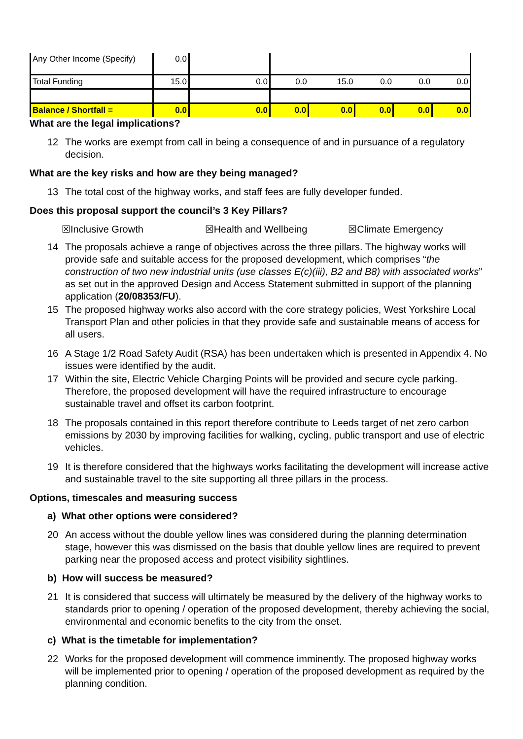| Any Other Income (Specify) | 0.0 | | | | | | |
| Total Funding | 15.0 | 0.0 | 0.0 | 15.0 | 0.0 | 0.0 | 0.0 |
| Balance / Shortfall = | 0.0 | 0.0 | 0.0 | 0.0 | 0.0 | 0.0 | 0.0 |
What are the legal implications?
12 The works are exempt from call in being a consequence of and in pursuance of a regulatory decision.
What are the key risks and how are they being managed?
13 The total cost of the highway works, and staff fees are fully developer funded.
Does this proposal support the council’s 3 Key Pillars?
☒Inclusive Growth ☒Health and Wellbeing ☒Climate Emergency
14 The proposals achieve a range of objectives across the three pillars. The highway works will provide safe and suitable access for the proposed development, which comprises “the construction of two new industrial units (use classes E(c)(iii), B2 and B8) with associated works” as set out in the approved Design and Access Statement submitted in support of the planning application (20/08353/FU).
15 The proposed highway works also accord with the core strategy policies, West Yorkshire Local Transport Plan and other policies in that they provide safe and sustainable means of access for all users.
16 A Stage 1/2 Road Safety Audit (RSA) has been undertaken which is presented in Appendix 4. No issues were identified by the audit.
17 Within the site, Electric Vehicle Charging Points will be provided and secure cycle parking. Therefore, the proposed development will have the required infrastructure to encourage sustainable travel and offset its carbon footprint.
18 The proposals contained in this report therefore contribute to Leeds target of net zero carbon emissions by 2030 by improving facilities for walking, cycling, public transport and use of electric vehicles.
19 It is therefore considered that the highways works facilitating the development will increase active and sustainable travel to the site supporting all three pillars in the process.
Options, timescales and measuring success
a) What other options were considered?
20 An access without the double yellow lines was considered during the planning determination stage, however this was dismissed on the basis that double yellow lines are required to prevent parking near the proposed access and protect visibility sightlines.
b) How will success be measured?
21 It is considered that success will ultimately be measured by the delivery of the highway works to standards prior to opening / operation of the proposed development, thereby achieving the social, environmental and economic benefits to the city from the onset.
c) What is the timetable for implementation?
22 Works for the proposed development will commence imminently. The proposed highway works will be implemented prior to opening / operation of the proposed development as required by the planning condition.